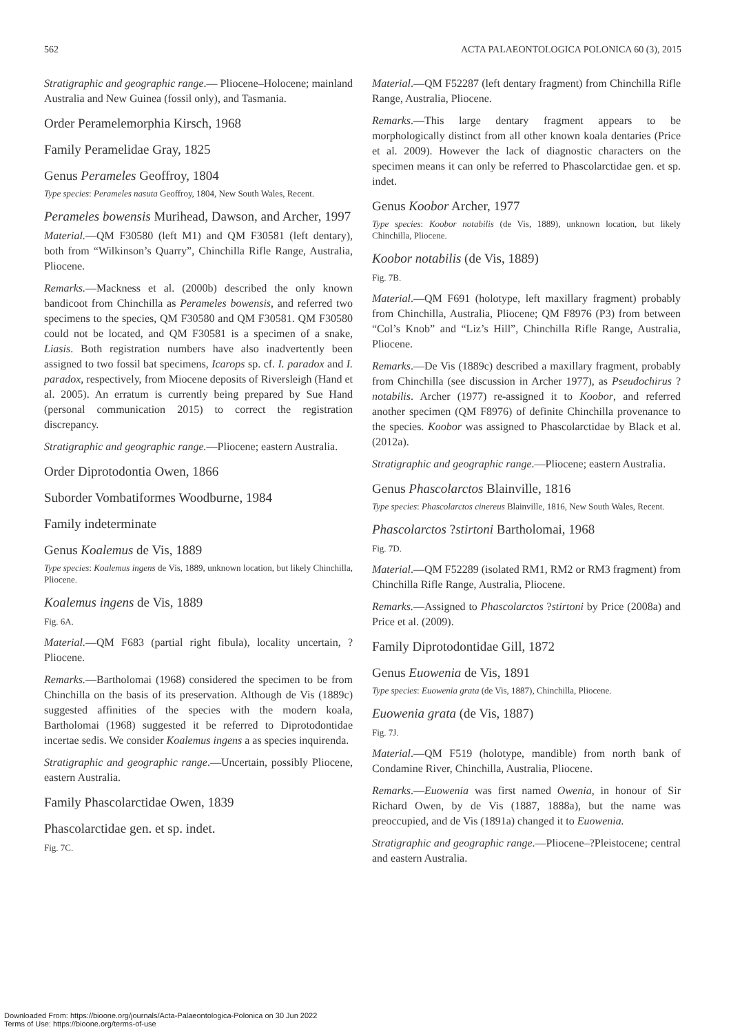562 ACTA PALAEONTOLOGICA POLONICA 60 (3), 2015
Stratigraphic and geographic range.— Pliocene–Holocene; mainland Australia and New Guinea (fossil only), and Tasmania.
Order Peramelemorphia Kirsch, 1968
Family Peramelidae Gray, 1825
Genus Perameles Geoffroy, 1804
Type species: Perameles nasuta Geoffroy, 1804, New South Wales, Recent.
Perameles bowensis Murihead, Dawson, and Archer, 1997
Material.—QM F30580 (left M1) and QM F30581 (left dentary), both from “Wilkinson’s Quarry”, Chinchilla Rifle Range, Australia, Pliocene.
Remarks.—Mackness et al. (2000b) described the only known bandicoot from Chinchilla as Perameles bowensis, and referred two specimens to the species, QM F30580 and QM F30581. QM F30580 could not be located, and QM F30581 is a specimen of a snake, Liasis. Both registration numbers have also inadvertently been assigned to two fossil bat specimens, Icarops sp. cf. I. paradox and I. paradox, respectively, from Miocene deposits of Riversleigh (Hand et al. 2005). An erratum is currently being prepared by Sue Hand (personal communication 2015) to correct the registration discrepancy.
Stratigraphic and geographic range.—Pliocene; eastern Australia.
Order Diprotodontia Owen, 1866
Suborder Vombatiformes Woodburne, 1984
Family indeterminate
Genus Koalemus de Vis, 1889
Type species: Koalemus ingens de Vis, 1889, unknown location, but likely Chinchilla, Pliocene.
Koalemus ingens de Vis, 1889
Fig. 6A.
Material.—QM F683 (partial right fibula), locality uncertain, ?Pliocene.
Remarks.—Bartholomai (1968) considered the specimen to be from Chinchilla on the basis of its preservation. Although de Vis (1889c) suggested affinities of the species with the modern koala, Bartholomai (1968) suggested it be referred to Diprotodontidae incertae sedis. We consider Koalemus ingens a as species inquirenda.
Stratigraphic and geographic range.—Uncertain, possibly Pliocene, eastern Australia.
Family Phascolarctidae Owen, 1839
Phascolarctidae gen. et sp. indet.
Fig. 7C.
Material.—QM F52287 (left dentary fragment) from Chinchilla Rifle Range, Australia, Pliocene.
Remarks.—This large dentary fragment appears to be morphologically distinct from all other known koala dentaries (Price et al. 2009). However the lack of diagnostic characters on the specimen means it can only be referred to Phascolarctidae gen. et sp. indet.
Genus Koobor Archer, 1977
Type species: Koobor notabilis (de Vis, 1889), unknown location, but likely Chinchilla, Pliocene.
Koobor notabilis (de Vis, 1889)
Fig. 7B.
Material.—QM F691 (holotype, left maxillary fragment) probably from Chinchilla, Australia, Pliocene; QM F8976 (P3) from between “Col’s Knob” and “Liz’s Hill”, Chinchilla Rifle Range, Australia, Pliocene.
Remarks.—De Vis (1889c) described a maxillary fragment, probably from Chinchilla (see discussion in Archer 1977), as Pseudochirus ?notabilis. Archer (1977) re-assigned it to Koobor, and referred another specimen (QM F8976) of definite Chinchilla provenance to the species. Koobor was assigned to Phascolarctidae by Black et al. (2012a).
Stratigraphic and geographic range.—Pliocene; eastern Australia.
Genus Phascolarctos Blainville, 1816
Type species: Phascolarctos cinereus Blainville, 1816, New South Wales, Recent.
Phascolarctos ?stirtoni Bartholomai, 1968
Fig. 7D.
Material.—QM F52289 (isolated RM1, RM2 or RM3 fragment) from Chinchilla Rifle Range, Australia, Pliocene.
Remarks.—Assigned to Phascolarctos ?stirtoni by Price (2008a) and Price et al. (2009).
Family Diprotodontidae Gill, 1872
Genus Euowenia de Vis, 1891
Type species: Euowenia grata (de Vis, 1887), Chinchilla, Pliocene.
Euowenia grata (de Vis, 1887)
Fig. 7J.
Material.—QM F519 (holotype, mandible) from north bank of Condamine River, Chinchilla, Australia, Pliocene.
Remarks.—Euowenia was first named Owenia, in honour of Sir Richard Owen, by de Vis (1887, 1888a), but the name was preoccupied, and de Vis (1891a) changed it to Euowenia.
Stratigraphic and geographic range.—Pliocene–?Pleistocene; central and eastern Australia.
Downloaded From: https://bioone.org/journals/Acta-Palaeontologica-Polonica on 30 Jun 2022
Terms of Use: https://bioone.org/terms-of-use